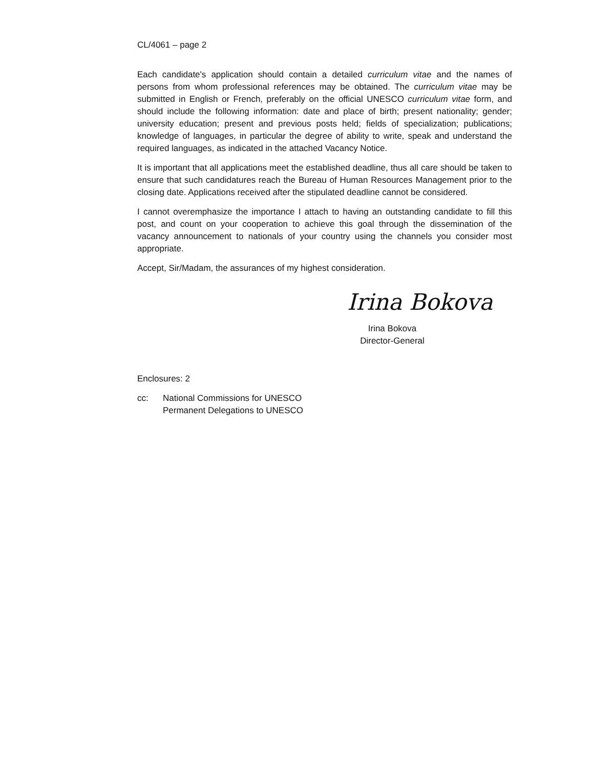CL/4061 – page 2
Each candidate's application should contain a detailed curriculum vitae and the names of persons from whom professional references may be obtained. The curriculum vitae may be submitted in English or French, preferably on the official UNESCO curriculum vitae form, and should include the following information: date and place of birth; present nationality; gender; university education; present and previous posts held; fields of specialization; publications; knowledge of languages, in particular the degree of ability to write, speak and understand the required languages, as indicated in the attached Vacancy Notice.
It is important that all applications meet the established deadline, thus all care should be taken to ensure that such candidatures reach the Bureau of Human Resources Management prior to the closing date. Applications received after the stipulated deadline cannot be considered.
I cannot overemphasize the importance I attach to having an outstanding candidate to fill this post, and count on your cooperation to achieve this goal through the dissemination of the vacancy announcement to nationals of your country using the channels you consider most appropriate.
Accept, Sir/Madam, the assurances of my highest consideration.
Irina Bokova
Irina Bokova
Director-General
Enclosures: 2
cc: National Commissions for UNESCO
Permanent Delegations to UNESCO